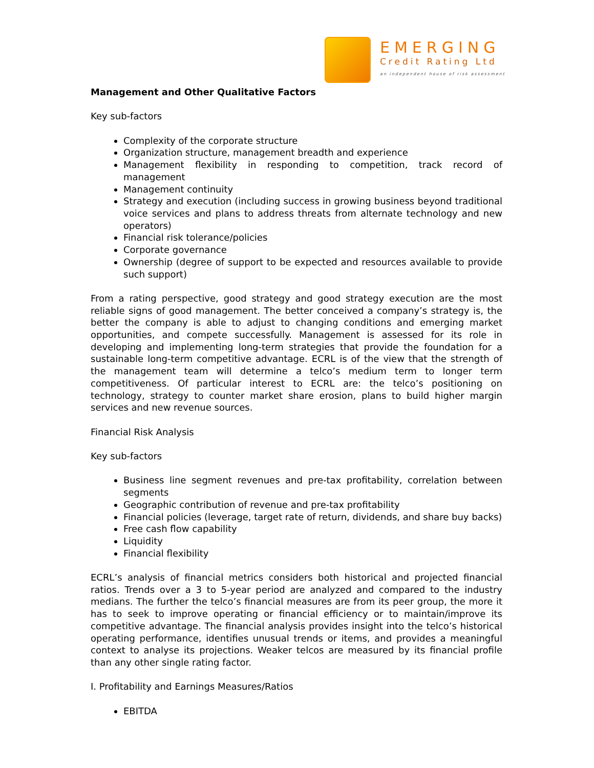EMERGING
Credit Rating Ltd
an independent house of risk assessment
Management and Other Qualitative Factors
Key sub-factors
Complexity of the corporate structure
Organization structure, management breadth and experience
Management flexibility in responding to competition, track record of management
Management continuity
Strategy and execution (including success in growing business beyond traditional voice services and plans to address threats from alternate technology and new operators)
Financial risk tolerance/policies
Corporate governance
Ownership (degree of support to be expected and resources available to provide such support)
From a rating perspective, good strategy and good strategy execution are the most reliable signs of good management. The better conceived a company’s strategy is, the better the company is able to adjust to changing conditions and emerging market opportunities, and compete successfully. Management is assessed for its role in developing and implementing long-term strategies that provide the foundation for a sustainable long-term competitive advantage. ECRL is of the view that the strength of the management team will determine a telco’s medium term to longer term competitiveness. Of particular interest to ECRL are: the telco’s positioning on technology, strategy to counter market share erosion, plans to build higher margin services and new revenue sources.
Financial Risk Analysis
Key sub-factors
Business line segment revenues and pre-tax profitability, correlation between segments
Geographic contribution of revenue and pre-tax profitability
Financial policies (leverage, target rate of return, dividends, and share buy backs)
Free cash flow capability
Liquidity
Financial flexibility
ECRL’s analysis of financial metrics considers both historical and projected financial ratios. Trends over a 3 to 5-year period are analyzed and compared to the industry medians. The further the telco’s financial measures are from its peer group, the more it has to seek to improve operating or financial efficiency or to maintain/improve its competitive advantage. The financial analysis provides insight into the telco’s historical operating performance, identifies unusual trends or items, and provides a meaningful context to analyse its projections. Weaker telcos are measured by its financial profile than any other single rating factor.
I. Profitability and Earnings Measures/Ratios
EBITDA